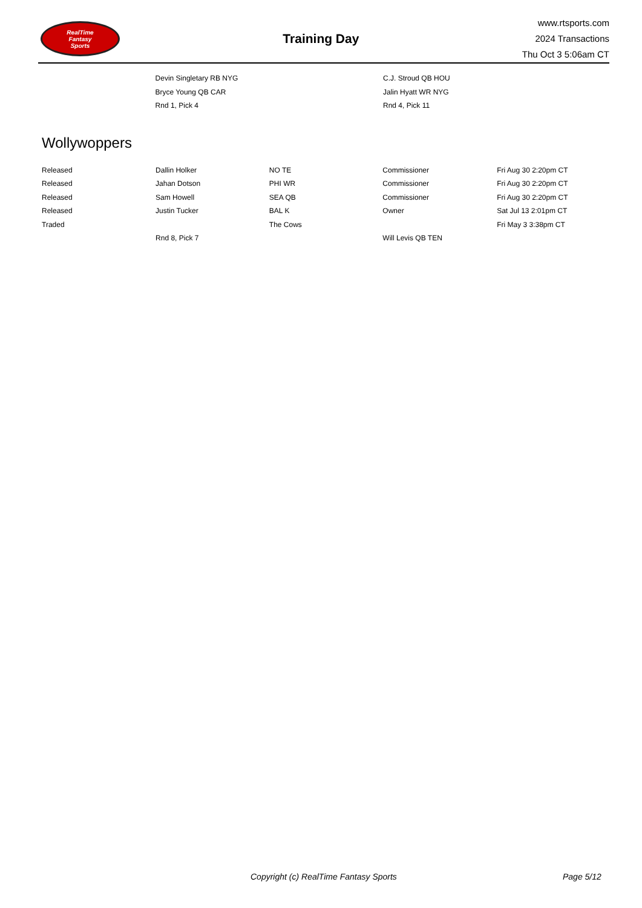RealTime
Fantasy
Sports
Training Day
www.rtsports.com
2024 Transactions
Thu Oct 3 5:06am CT
| | Devin Singletary RB NYG | | C.J. Stroud QB HOU | |
| | Bryce Young QB CAR | | Jalin Hyatt WR NYG | |
| | Rnd 1, Pick 4 | | Rnd 4, Pick 11 | |
Wollywoppers
| Released | Dallin Holker | NO TE | Commissioner | Fri Aug 30 2:20pm CT |
| Released | Jahan Dotson | PHI WR | Commissioner | Fri Aug 30 2:20pm CT |
| Released | Sam Howell | SEA QB | Commissioner | Fri Aug 30 2:20pm CT |
| Released | Justin Tucker | BAL K | Owner | Sat Jul 13 2:01pm CT |
| Traded | | The Cows | | Fri May 3 3:38pm CT |
| | Rnd 8, Pick 7 | | Will Levis QB TEN | |
Copyright (c) RealTime Fantasy Sports Page 5/12